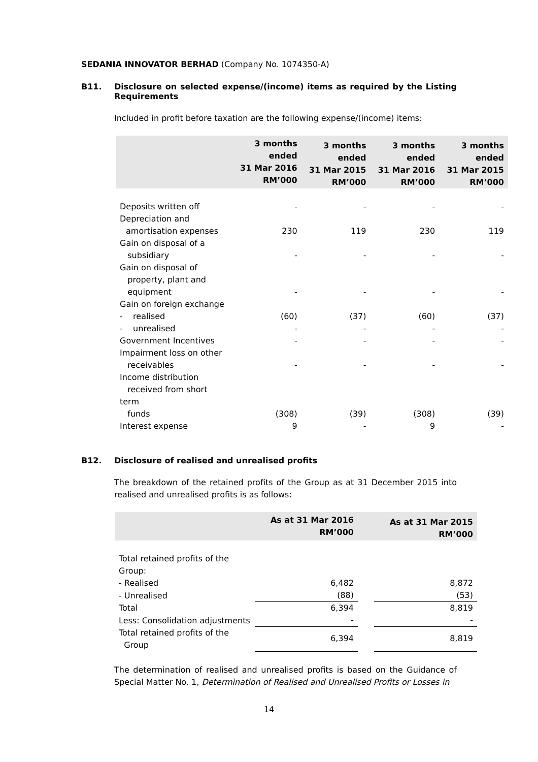SEDANIA INNOVATOR BERHAD (Company No. 1074350-A)
B11. Disclosure on selected expense/(income) items as required by the Listing Requirements
Included in profit before taxation are the following expense/(income) items:
| | 3 months ended 31 Mar 2016 RM’000 | 3 months ended 31 Mar 2015 RM’000 | 3 months ended 31 Mar 2016 RM’000 | 3 months ended 31 Mar 2015 RM’000 |
| --- | --- | --- | --- | --- |
| Deposits written off | - | - | - | - |
| Depreciation and amortisation expenses | 230 | 119 | 230 | 119 |
| Gain on disposal of a subsidiary | - | - | - | - |
| Gain on disposal of property, plant and equipment | - | - | - | - |
| Gain on foreign exchange | | | | |
| - realised | (60) | (37) | (60) | (37) |
| - unrealised | - | - | - | - |
| Government Incentives | - | - | - | - |
| Impairment loss on other receivables | - | - | - | - |
| Income distribution received from short term funds | (308) | (39) | (308) | (39) |
| Interest expense | 9 | - | 9 | - |
B12. Disclosure of realised and unrealised profits
The breakdown of the retained profits of the Group as at 31 December 2015 into realised and unrealised profits is as follows:
| | As at 31 Mar 2016 RM’000 | | As at 31 Mar 2015 RM’000 |
| --- | --- | --- | --- |
| Total retained profits of the Group: | | | |
| - Realised | 6,482 | | 8,872 |
| - Unrealised | (88) | | (53) |
| Total | 6,394 | | 8,819 |
| Less: Consolidation adjustments | - | | - |
| Total retained profits of the Group | 6,394 | | 8,819 |
The determination of realised and unrealised profits is based on the Guidance of Special Matter No. 1, Determination of Realised and Unrealised Profits or Losses in
14